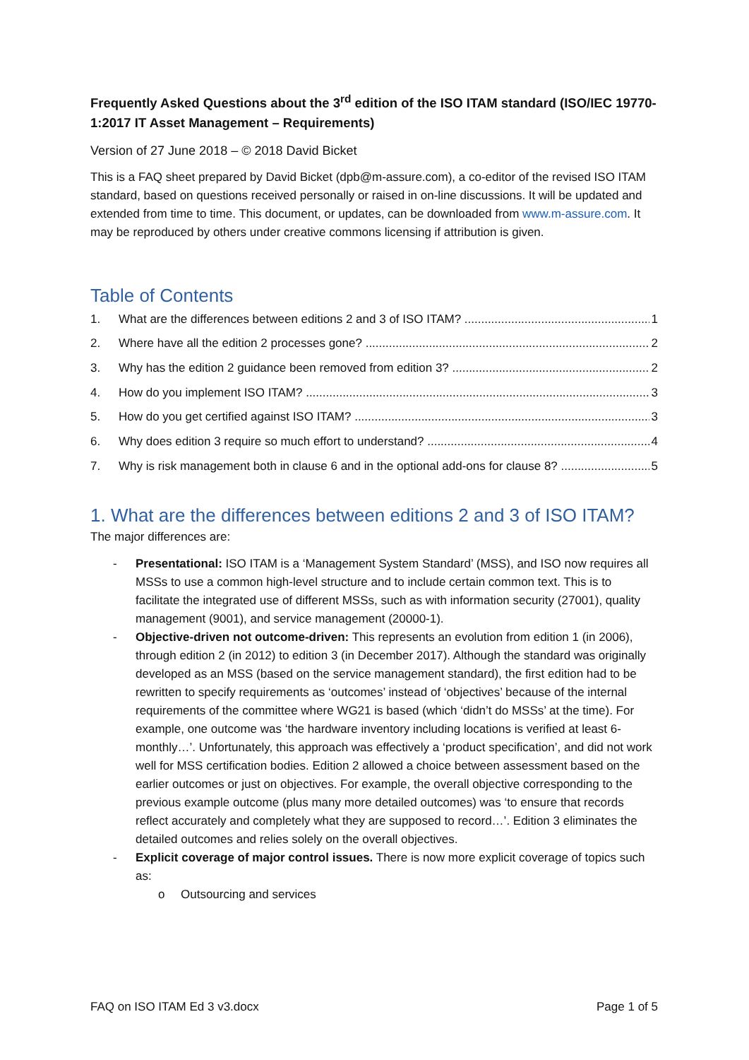Frequently Asked Questions about the 3<sup>rd</sup> edition of the ISO ITAM standard (ISO/IEC 19770-1:2017 IT Asset Management – Requirements)
Version of 27 June 2018 – © 2018 David Bicket
This is a FAQ sheet prepared by David Bicket (dpb@m-assure.com), a co-editor of the revised ISO ITAM standard, based on questions received personally or raised in on-line discussions. It will be updated and extended from time to time. This document, or updates, can be downloaded from www.m-assure.com. It may be reproduced by others under creative commons licensing if attribution is given.
Table of Contents
1. What are the differences between editions 2 and 3 of ISO ITAM? 1
2. Where have all the edition 2 processes gone? 2
3. Why has the edition 2 guidance been removed from edition 3? 2
4. How do you implement ISO ITAM? 3
5. How do you get certified against ISO ITAM? 3
6. Why does edition 3 require so much effort to understand? 4
7. Why is risk management both in clause 6 and in the optional add-ons for clause 8? 5
1. What are the differences between editions 2 and 3 of ISO ITAM?
The major differences are:
- Presentational: ISO ITAM is a ‘Management System Standard’ (MSS), and ISO now requires all MSSs to use a common high-level structure and to include certain common text. This is to facilitate the integrated use of different MSSs, such as with information security (27001), quality management (9001), and service management (20000-1).
- Objective-driven not outcome-driven: This represents an evolution from edition 1 (in 2006), through edition 2 (in 2012) to edition 3 (in December 2017). Although the standard was originally developed as an MSS (based on the service management standard), the first edition had to be rewritten to specify requirements as ‘outcomes’ instead of ‘objectives’ because of the internal requirements of the committee where WG21 is based (which ‘didn’t do MSSs’ at the time). For example, one outcome was ‘the hardware inventory including locations is verified at least 6-monthly…’. Unfortunately, this approach was effectively a ‘product specification’, and did not work well for MSS certification bodies. Edition 2 allowed a choice between assessment based on the earlier outcomes or just on objectives. For example, the overall objective corresponding to the previous example outcome (plus many more detailed outcomes) was ‘to ensure that records reflect accurately and completely what they are supposed to record…’. Edition 3 eliminates the detailed outcomes and relies solely on the overall objectives.
- Explicit coverage of major control issues. There is now more explicit coverage of topics such as:
o Outsourcing and services
FAQ on ISO ITAM Ed 3 v3.docx Page 1 of 5